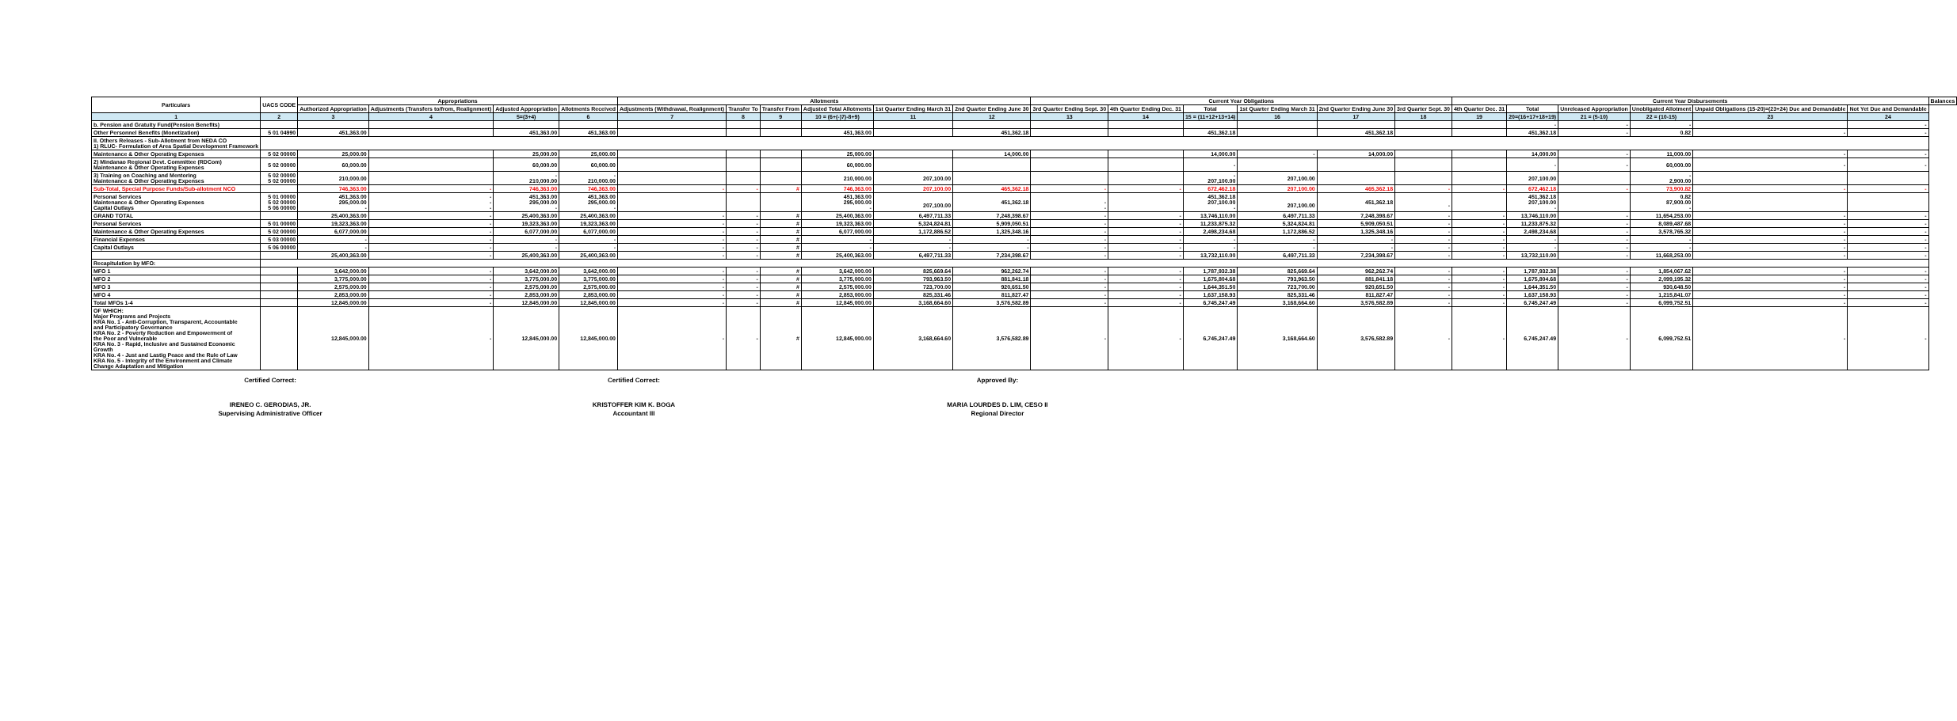| Particulars | UACS CODE | Appropriations | | | | Allotments | | | | | | Current Year Obligations | | | | | | Current Year Disbursements | | | | | | Balances |
| --- | --- | --- | --- | --- | --- | --- | --- | --- | --- | --- | --- | --- | --- | --- | --- | --- | --- | --- | --- | --- | --- | --- | --- | --- |
| | | Authorized Appropriation | Adjustments (Transfers to/from, Realignment) | Adjusted Appropriation | Allotments Received | Adjustments (Withdrawal, Realignment) | Transfer To | Transfer From | Adjusted Total Allotments | 1st Quarter Ending March 31 | 2nd Quarter Ending June 30 | 3rd Quarter Ending Sept. 30 | 4th Quarter Ending Dec. 31 | Total | 1st Quarter Ending March 31 | 2nd Quarter Ending June 30 | 3rd Quarter Sept. 30 | 4th Quarter Dec. 31 | Total | Unreleased Appropriation | Unobligated Allotment | Unpaid Obligations (15-20)=(23+24) Due and Demandable | Not Yet Due and Demandable | |
| 1 | 2 | 3 | 4 | 5=(3+4) | 6 | 7 | 8 | 9 | 10 = (6+(-)7)-8+9) | 11 | 12 | 13 | 14 | 15 = (11+12+13+14) | 16 | 17 | 18 | 19 | 20=(16+17+18+19) | 21 = (5-10) | 22 = (10-15) | 23 | 24 | |
| b. Pension and Gratuity Fund(Pension Benefits) | | | | | | | | | | | | | | | | | | | - | - | - | | - | |
| Other Personnel Benefits (Monetization) | 5 01 04990 | 451,363.00 | | 451,363.00 | 451,363.00 | | | | 451,363.00 | | 451,362.18 | | | 451,362.18 | | 451,362.18 | | | 451,362.18 | - | 0.82 | - | - | |
| II. Others Releases - Sub-Allotment from NEDA CO 1) RLUC- Formulation of Area Spatial Development Framework | | | | | | | | | | | | | | | | | | | | | | | | |
| Maintenance & Other Operating Expenses | 5 02 00000 | 25,000.00 | | 25,000.00 | 25,000.00 | | | | 25,000.00 | | 14,000.00 | | | 14,000.00 | - | 14,000.00 | | | 14,000.00 | - | 11,000.00 | - | - | |
| 2) Mindanao Regional Devt. Committee (RDCom) Maintenance & Other Operating Expenses | 5 02 00000 | 60,000.00 | | 60,000.00 | 60,000.00 | | | | 60,000.00 | | | | | - | | | | | - | - | 60,000.00 | - | - | |
| 3) Training on Coaching and Mentoring Maintenance & Other Operating Expenses | 5 02 00000 5 02 00000 | 210,000.00 | | - 210,000.00 | - 210,000.00 | | | | 210,000.00 | 207,100.00 | | | | - 207,100.00 | 207,100.00 | | | | 207,100.00 | | - 2,900.00 | | | |
| Sub-Total, Special Purpose Funds/Sub-allotment NCO | | 746,363.00 | - | 746,363.00 | 746,363.00 | - | - | # | 746,363.00 | 207,100.00 | 465,362.18 | - | - | 672,462.18 | 207,100.00 | 465,362.18 | - | - | 672,462.18 | - | 73,900.82 | - | - | |
| Personal Services Maintenance & Other Operating Expenses Capital Outlays | 5 01 00000 5 02 00000 5 06 00000 | 451,363.00 295,000.00 - | - - - | 451,363.00 295,000.00 - | 451,363.00 295,000.00 - | | | | 451,363.00 295,000.00 - | 207,100.00 | 451,362.18 | - - | | 451,362.18 207,100.00 - | 207,100.00 | 451,362.18 | - | | 451,362.18 207,100.00 - | | 0.82 87,900.00 - | | | |
| GRAND TOTAL | | 25,400,363.00 | - | 25,400,363.00 | 25,400,363.00 | - | - | # | 25,400,363.00 | 6,497,711.33 | 7,248,398.67 | - | - | 13,746,110.00 | 6,497,711.33 | 7,248,398.67 | - | - | 13,746,110.00 | - | 11,654,253.00 | - | - | |
| Personal Services | 5 01 00000 | 19,323,363.00 | - | 19,323,363.00 | 19,323,363.00 | - | - | # | 19,323,363.00 | 5,324,824.81 | 5,909,050.51 | - | - | 11,233,875.32 | 5,324,824.81 | 5,909,050.51 | - | - | 11,233,875.32 | - | 8,089,487.68 | - | - | |
| Maintenance & Other Operating Expenses | 5 02 00000 | 6,077,000.00 | - | 6,077,000.00 | 6,077,000.00 | - | - | # | 6,077,000.00 | 1,172,886.52 | 1,325,348.16 | - | - | 2,498,234.68 | 1,172,886.52 | 1,325,348.16 | - | - | 2,498,234.68 | - | 3,578,765.32 | - | - | |
| Financial Expenses | 5 03 00000 | - | - | - | - | - | - | # | - | - | - | - | - | - | - | - | - | - | - | - | - | - | - | |
| Capital Outlays | 5 06 00000 | - | - | - | - | - | - | # | - | - | - | - | - | - | - | - | - | - | - | - | - | - | - | |
| | | 25,400,363.00 | - | 25,400,363.00 | 25,400,363.00 | - | - | # | 25,400,363.00 | 6,497,711.33 | 7,234,398.67 | - | - | 13,732,110.00 | 6,497,711.33 | 7,234,398.67 | - | - | 13,732,110.00 | - | 11,668,253.00 | - | - | |
| Recapitulation by MFO: | | | | | | | | | | | | | | | | | | | | | | | | |
| MFO 1 | | 3,642,000.00 | - | 3,642,000.00 | 3,642,000.00 | - | - | # | 3,642,000.00 | 825,669.64 | 962,262.74 | - | - | 1,787,932.38 | 825,669.64 | 962,262.74 | - | - | 1,787,932.38 | - | 1,854,067.62 | - | - | |
| MFO 2 | | 3,775,000.00 | - | 3,775,000.00 | 3,775,000.00 | - | - | # | 3,775,000.00 | 793,963.50 | 881,841.18 | - | - | 1,675,804.68 | 793,963.50 | 881,841.18 | - | - | 1,675,804.68 | - | 2,099,195.32 | - | - | |
| MFO 3 | | 2,575,000.00 | - | 2,575,000.00 | 2,575,000.00 | - | - | # | 2,575,000.00 | 723,700.00 | 920,651.50 | - | - | 1,644,351.50 | 723,700.00 | 920,651.50 | - | - | 1,644,351.50 | - | 930,648.50 | - | - | |
| MFO 4 | | 2,853,000.00 | - | 2,853,000.00 | 2,853,000.00 | - | - | # | 2,853,000.00 | 825,331.46 | 811,827.47 | - | - | 1,637,158.93 | 825,331.46 | 811,827.47 | - | - | 1,637,158.93 | - | 1,215,841.07 | - | - | |
| Total MFOs 1-4 | | 12,845,000.00 | - | 12,845,000.00 | 12,845,000.00 | - | - | # | 12,845,000.00 | 3,168,664.60 | 3,576,582.89 | - | - | 6,745,247.49 | 3,168,664.60 | 3,576,582.89 | - | - | 6,745,247.49 | - | 6,099,752.51 | - | - | |
| OF WHICH: Major Programs and Projects KRA No. 1 - Anti-Corruption, Transparent, Accountable and Participatory Governance KRA No. 2 - Poverty Reduction and Empowerment of the Poor and Vulnerable KRA No. 3 - Rapid, Inclusive and Sustained Economic Growth KRA No. 4 - Just and Lastig Peace and the Rule of Law KRA No. 5 - Integrity of the Environment and Climate Change Adaptation and Mitigation | | 12,845,000.00 | - | 12,845,000.00 | 12,845,000.00 | - | - | # | 12,845,000.00 | 3,168,664.60 | 3,576,582.89 | - | - | 6,745,247.49 | 3,168,664.60 | 3,576,582.89 | - | - | 6,745,247.49 | - | 6,099,752.51 | - | - | |
Certified Correct:
IRENEO C. GERODIAS, JR.
Supervising Administrative Officer
Certified Correct:
KRISTOFFER KIM K. BOGA
Accountant III
Approved By:
MARIA LOURDES D. LIM, CESO II
Regional Director